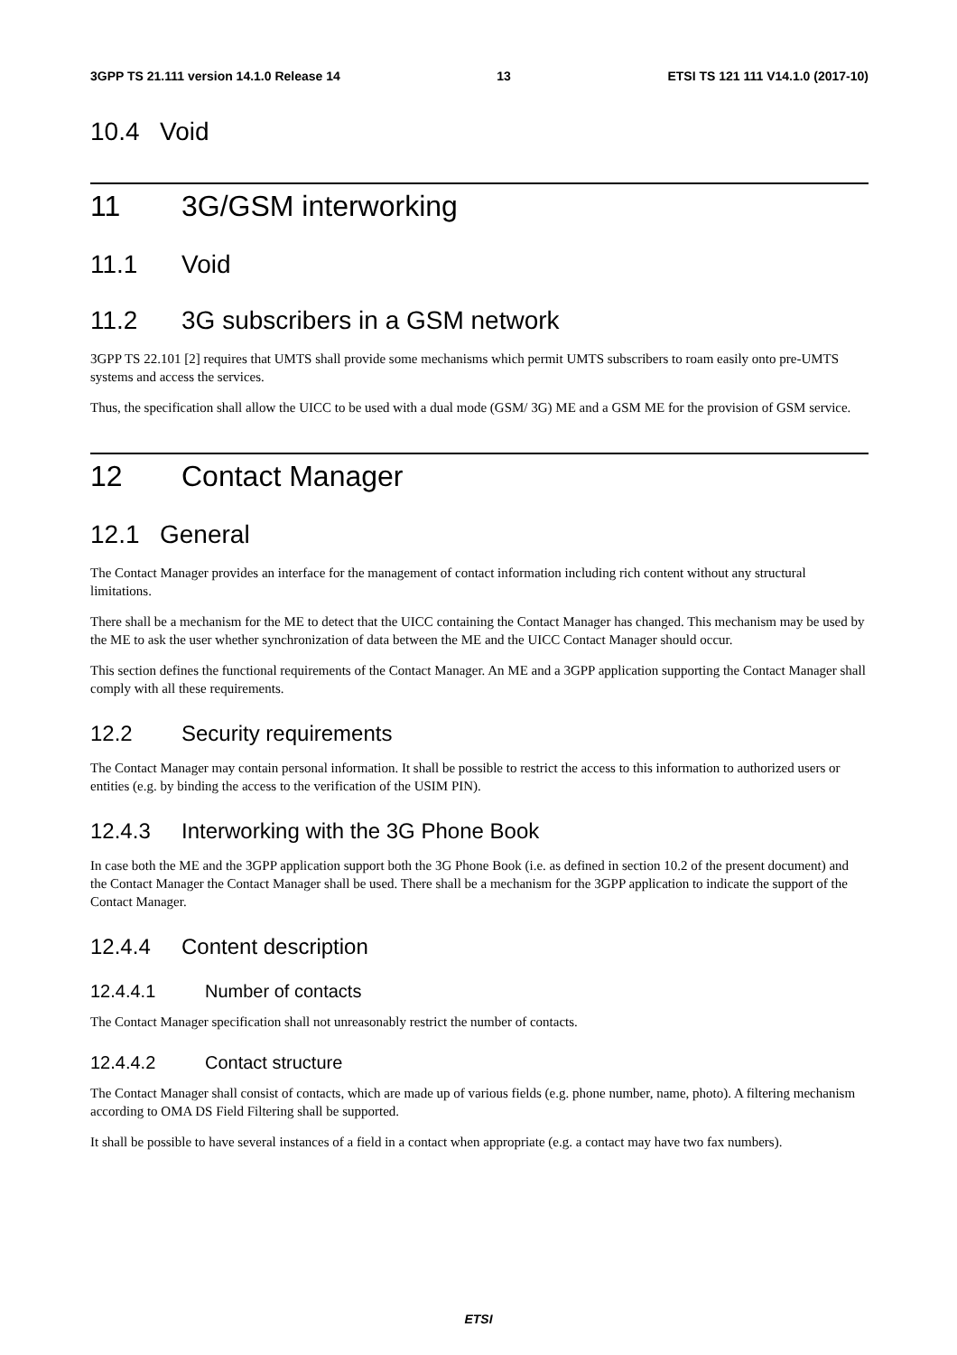3GPP TS 21.111 version 14.1.0 Release 14 13 ETSI TS 121 111 V14.1.0 (2017-10)
10.4 Void
11 3G/GSM interworking
11.1 Void
11.2 3G subscribers in a GSM network
3GPP TS 22.101 [2] requires that UMTS shall provide some mechanisms which permit UMTS subscribers to roam easily onto pre-UMTS systems and access the services.
Thus, the specification shall allow the UICC to be used with a dual mode (GSM/ 3G) ME and a GSM ME for the provision of GSM service.
12 Contact Manager
12.1 General
The Contact Manager provides an interface for the management of contact information including rich content without any structural limitations.
There shall be a mechanism for the ME to detect that the UICC containing the Contact Manager has changed. This mechanism may be used by the ME to ask the user whether synchronization of data between the ME and the UICC Contact Manager should occur.
This section defines the functional requirements of the Contact Manager. An ME and a 3GPP application supporting the Contact Manager shall comply with all these requirements.
12.2 Security requirements
The Contact Manager may contain personal information. It shall be possible to restrict the access to this information to authorized users or entities (e.g. by binding the access to the verification of the USIM PIN).
12.4.3 Interworking with the 3G Phone Book
In case both the ME and the 3GPP application support both the 3G Phone Book (i.e. as defined in section 10.2 of the present document) and the Contact Manager the Contact Manager shall be used. There shall be a mechanism for the 3GPP application to indicate the support of the Contact Manager.
12.4.4 Content description
12.4.4.1 Number of contacts
The Contact Manager specification shall not unreasonably restrict the number of contacts.
12.4.4.2 Contact structure
The Contact Manager shall consist of contacts, which are made up of various fields (e.g. phone number, name, photo). A filtering mechanism according to OMA DS Field Filtering shall be supported.
It shall be possible to have several instances of a field in a contact when appropriate (e.g. a contact may have two fax numbers).
ETSI